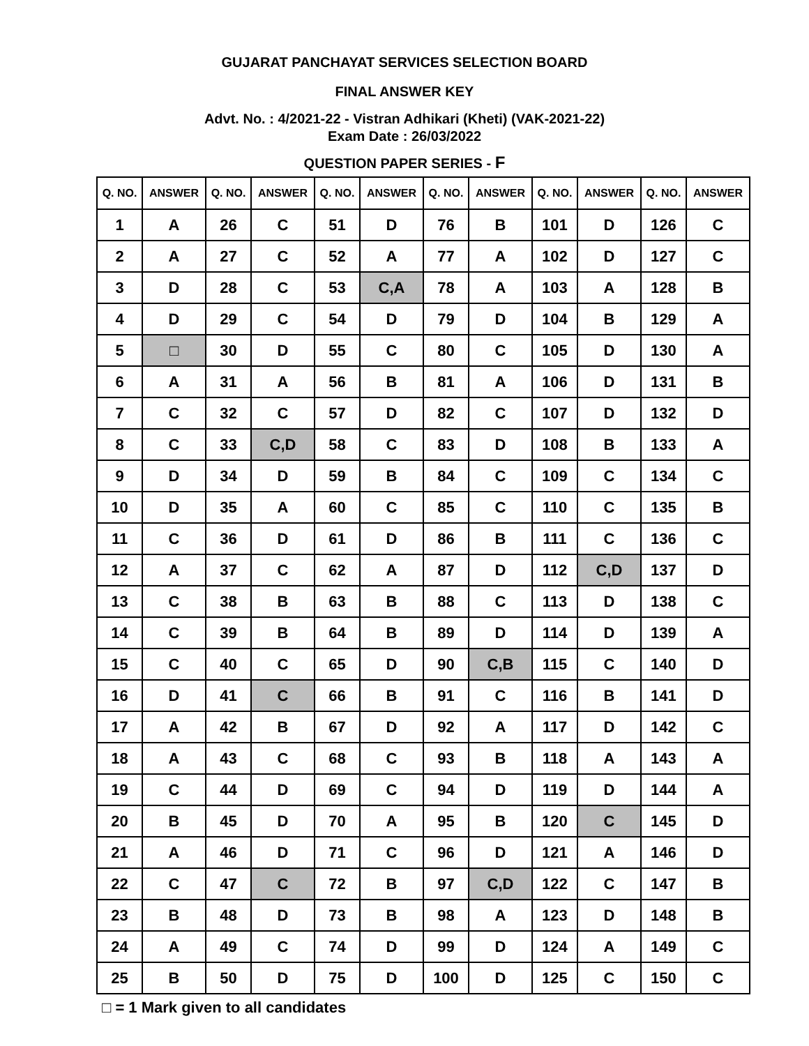GUJARAT PANCHAYAT SERVICES SELECTION BOARD
FINAL ANSWER KEY
Advt. No. : 4/2021-22 - Vistran Adhikari (Kheti) (VAK-2021-22)
Exam Date : 26/03/2022
QUESTION PAPER SERIES - F
| Q. NO. | ANSWER | Q. NO. | ANSWER | Q. NO. | ANSWER | Q. NO. | ANSWER | Q. NO. | ANSWER | Q. NO. | ANSWER |
| --- | --- | --- | --- | --- | --- | --- | --- | --- | --- | --- | --- |
| 1 | A | 26 | C | 51 | D | 76 | B | 101 | D | 126 | C |
| 2 | A | 27 | C | 52 | A | 77 | A | 102 | D | 127 | C |
| 3 | D | 28 | C | 53 | C,A | 78 | A | 103 | A | 128 | B |
| 4 | D | 29 | C | 54 | D | 79 | D | 104 | B | 129 | A |
| 5 | □ | 30 | D | 55 | C | 80 | C | 105 | D | 130 | A |
| 6 | A | 31 | A | 56 | B | 81 | A | 106 | D | 131 | B |
| 7 | C | 32 | C | 57 | D | 82 | C | 107 | D | 132 | D |
| 8 | C | 33 | C,D | 58 | C | 83 | D | 108 | B | 133 | A |
| 9 | D | 34 | D | 59 | B | 84 | C | 109 | C | 134 | C |
| 10 | D | 35 | A | 60 | C | 85 | C | 110 | C | 135 | B |
| 11 | C | 36 | D | 61 | D | 86 | B | 111 | C | 136 | C |
| 12 | A | 37 | C | 62 | A | 87 | D | 112 | C,D | 137 | D |
| 13 | C | 38 | B | 63 | B | 88 | C | 113 | D | 138 | C |
| 14 | C | 39 | B | 64 | B | 89 | D | 114 | D | 139 | A |
| 15 | C | 40 | C | 65 | D | 90 | C,B | 115 | C | 140 | D |
| 16 | D | 41 | C | 66 | B | 91 | C | 116 | B | 141 | D |
| 17 | A | 42 | B | 67 | D | 92 | A | 117 | D | 142 | C |
| 18 | A | 43 | C | 68 | C | 93 | B | 118 | A | 143 | A |
| 19 | C | 44 | D | 69 | C | 94 | D | 119 | D | 144 | A |
| 20 | B | 45 | D | 70 | A | 95 | B | 120 | C | 145 | D |
| 21 | A | 46 | D | 71 | C | 96 | D | 121 | A | 146 | D |
| 22 | C | 47 | C | 72 | B | 97 | C,D | 122 | C | 147 | B |
| 23 | B | 48 | D | 73 | B | 98 | A | 123 | D | 148 | B |
| 24 | A | 49 | C | 74 | D | 99 | D | 124 | A | 149 | C |
| 25 | B | 50 | D | 75 | D | 100 | D | 125 | C | 150 | C |
□ = 1 Mark given to all candidates